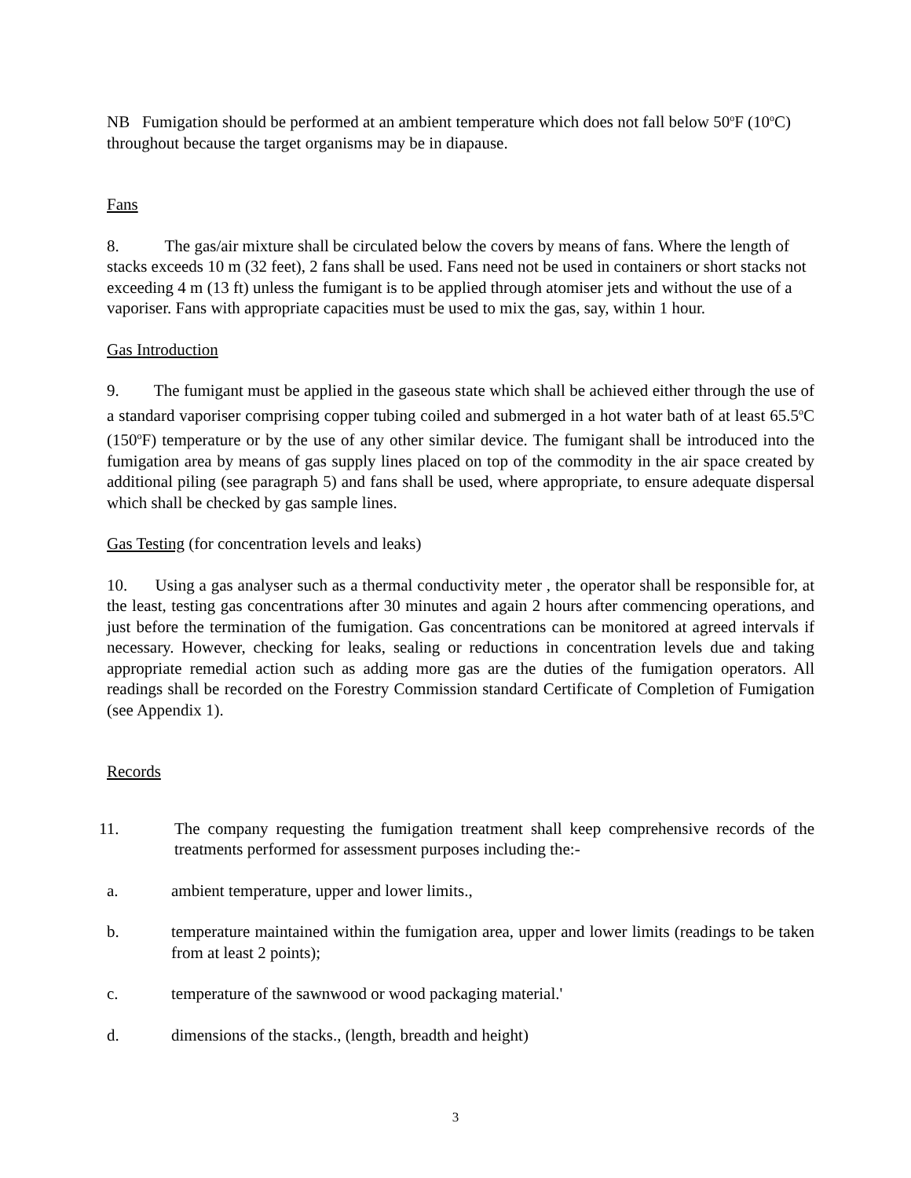NB Fumigation should be performed at an ambient temperature which does not fall below 50<sup>o</sup>F (10<sup>o</sup>C) throughout because the target organisms may be in diapause.
Fans
8. The gas/air mixture shall be circulated below the covers by means of fans. Where the length of stacks exceeds 10 m (32 feet), 2 fans shall be used. Fans need not be used in containers or short stacks not exceeding 4 m (13 ft) unless the fumigant is to be applied through atomiser jets and without the use of a vaporiser. Fans with appropriate capacities must be used to mix the gas, say, within 1 hour.
Gas Introduction
9. The fumigant must be applied in the gaseous state which shall be achieved either through the use of a standard vaporiser comprising copper tubing coiled and submerged in a hot water bath of at least 65.5<sup>o</sup>C (150<sup>o</sup>F) temperature or by the use of any other similar device. The fumigant shall be introduced into the fumigation area by means of gas supply lines placed on top of the commodity in the air space created by additional piling (see paragraph 5) and fans shall be used, where appropriate, to ensure adequate dispersal which shall be checked by gas sample lines.
Gas Testing (for concentration levels and leaks)
10. Using a gas analyser such as a thermal conductivity meter , the operator shall be responsible for, at the least, testing gas concentrations after 30 minutes and again 2 hours after commencing operations, and just before the termination of the fumigation. Gas concentrations can be monitored at agreed intervals if necessary. However, checking for leaks, sealing or reductions in concentration levels due and taking appropriate remedial action such as adding more gas are the duties of the fumigation operators. All readings shall be recorded on the Forestry Commission standard Certificate of Completion of Fumigation (see Appendix 1).
Records
11. The company requesting the fumigation treatment shall keep comprehensive records of the treatments performed for assessment purposes including the:-
a. ambient temperature, upper and lower limits.,
b. temperature maintained within the fumigation area, upper and lower limits (readings to be taken from at least 2 points);
c. temperature of the sawnwood or wood packaging material.'
d. dimensions of the stacks., (length, breadth and height)
3